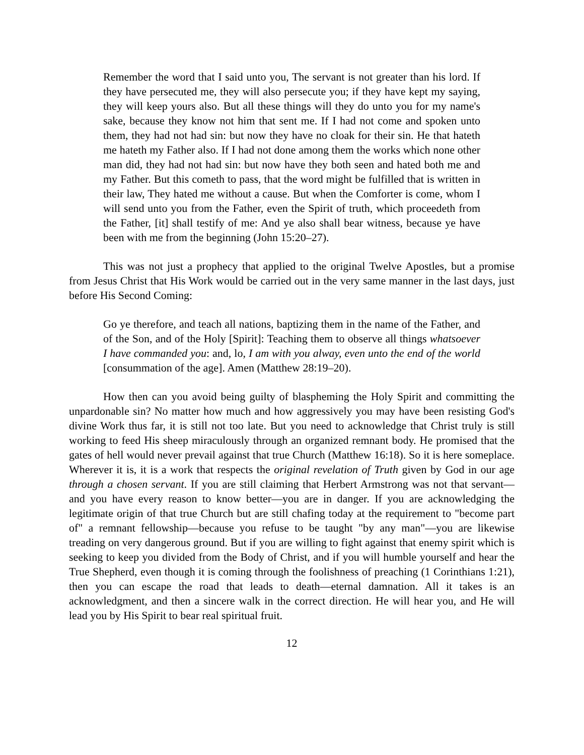Remember the word that I said unto you, The servant is not greater than his lord. If they have persecuted me, they will also persecute you; if they have kept my saying, they will keep yours also. But all these things will they do unto you for my name's sake, because they know not him that sent me. If I had not come and spoken unto them, they had not had sin: but now they have no cloak for their sin. He that hateth me hateth my Father also. If I had not done among them the works which none other man did, they had not had sin: but now have they both seen and hated both me and my Father. But this cometh to pass, that the word might be fulfilled that is written in their law, They hated me without a cause. But when the Comforter is come, whom I will send unto you from the Father, even the Spirit of truth, which proceedeth from the Father, [it] shall testify of me: And ye also shall bear witness, because ye have been with me from the beginning (John 15:20–27).
This was not just a prophecy that applied to the original Twelve Apostles, but a promise from Jesus Christ that His Work would be carried out in the very same manner in the last days, just before His Second Coming:
Go ye therefore, and teach all nations, baptizing them in the name of the Father, and of the Son, and of the Holy [Spirit]: Teaching them to observe all things whatsoever I have commanded you: and, lo, I am with you alway, even unto the end of the world [consummation of the age]. Amen (Matthew 28:19–20).
How then can you avoid being guilty of blaspheming the Holy Spirit and committing the unpardonable sin? No matter how much and how aggressively you may have been resisting God's divine Work thus far, it is still not too late. But you need to acknowledge that Christ truly is still working to feed His sheep miraculously through an organized remnant body. He promised that the gates of hell would never prevail against that true Church (Matthew 16:18). So it is here someplace. Wherever it is, it is a work that respects the original revelation of Truth given by God in our age through a chosen servant. If you are still claiming that Herbert Armstrong was not that servant—and you have every reason to know better—you are in danger. If you are acknowledging the legitimate origin of that true Church but are still chafing today at the requirement to "become part of" a remnant fellowship—because you refuse to be taught "by any man"—you are likewise treading on very dangerous ground. But if you are willing to fight against that enemy spirit which is seeking to keep you divided from the Body of Christ, and if you will humble yourself and hear the True Shepherd, even though it is coming through the foolishness of preaching (1 Corinthians 1:21), then you can escape the road that leads to death—eternal damnation. All it takes is an acknowledgment, and then a sincere walk in the correct direction. He will hear you, and He will lead you by His Spirit to bear real spiritual fruit.
12